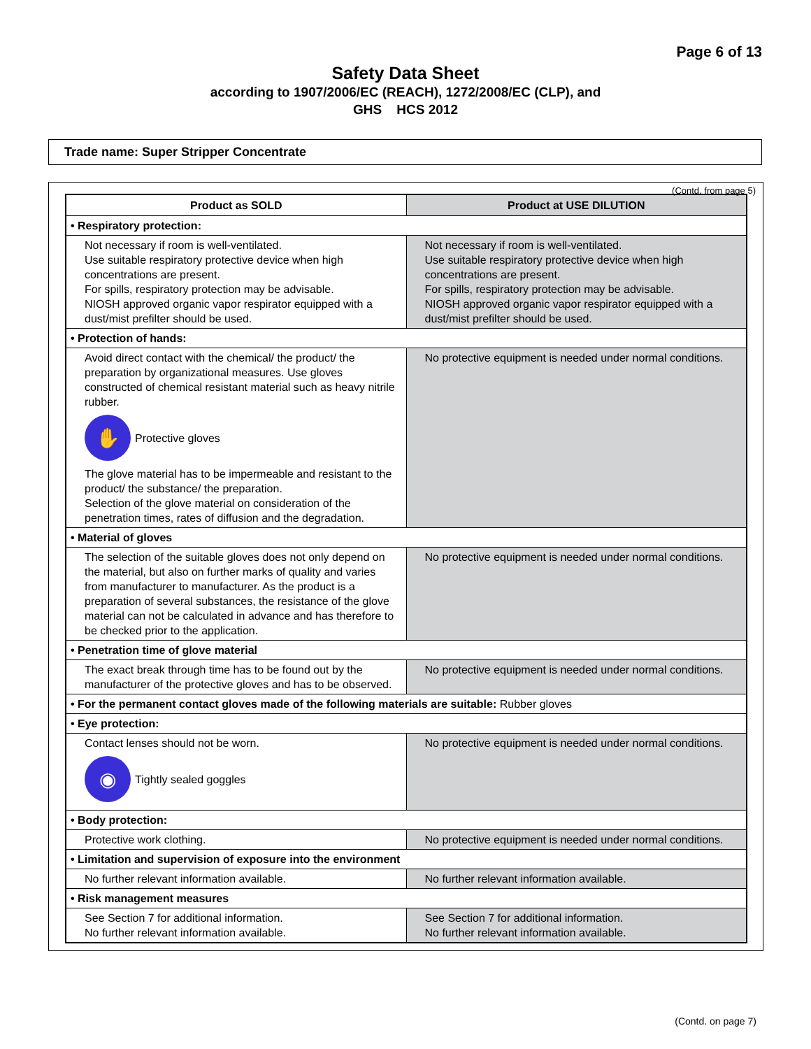Page 6 of 13
Safety Data Sheet
according to 1907/2006/EC (REACH), 1272/2008/EC (CLP), and
GHS HCS 2012
Trade name: Super Stripper Concentrate
(Contd. from page 5)
| Product as SOLD | Product at USE DILUTION |
| --- | --- |
| • Respiratory protection: | |
| Not necessary if room is well-ventilated. Use suitable respiratory protective device when high concentrations are present. For spills, respiratory protection may be advisable. NIOSH approved organic vapor respirator equipped with a dust/mist prefilter should be used. | Not necessary if room is well-ventilated. Use suitable respiratory protective device when high concentrations are present. For spills, respiratory protection may be advisable. NIOSH approved organic vapor respirator equipped with a dust/mist prefilter should be used. |
| • Protection of hands: | |
| Avoid direct contact with the chemical/ the product/ the preparation by organizational measures. Use gloves constructed of chemical resistant material such as heavy nitrile rubber. ✋ Protective gloves The glove material has to be impermeable and resistant to the product/ the substance/ the preparation. Selection of the glove material on consideration of the penetration times, rates of diffusion and the degradation. | No protective equipment is needed under normal conditions. |
| • Material of gloves | |
| The selection of the suitable gloves does not only depend on the material, but also on further marks of quality and varies from manufacturer to manufacturer. As the product is a preparation of several substances, the resistance of the glove material can not be calculated in advance and has therefore to be checked prior to the application. | No protective equipment is needed under normal conditions. |
| • Penetration time of glove material | |
| The exact break through time has to be found out by the manufacturer of the protective gloves and has to be observed. | No protective equipment is needed under normal conditions. |
| • For the permanent contact gloves made of the following materials are suitable: Rubber gloves | |
| • Eye protection: | |
| Contact lenses should not be worn. ◉ Tightly sealed goggles | No protective equipment is needed under normal conditions. |
| • Body protection: | |
| Protective work clothing. | No protective equipment is needed under normal conditions. |
| • Limitation and supervision of exposure into the environment | |
| No further relevant information available. | No further relevant information available. |
| • Risk management measures | |
| See Section 7 for additional information. No further relevant information available. | See Section 7 for additional information. No further relevant information available. |
(Contd. on page 7)